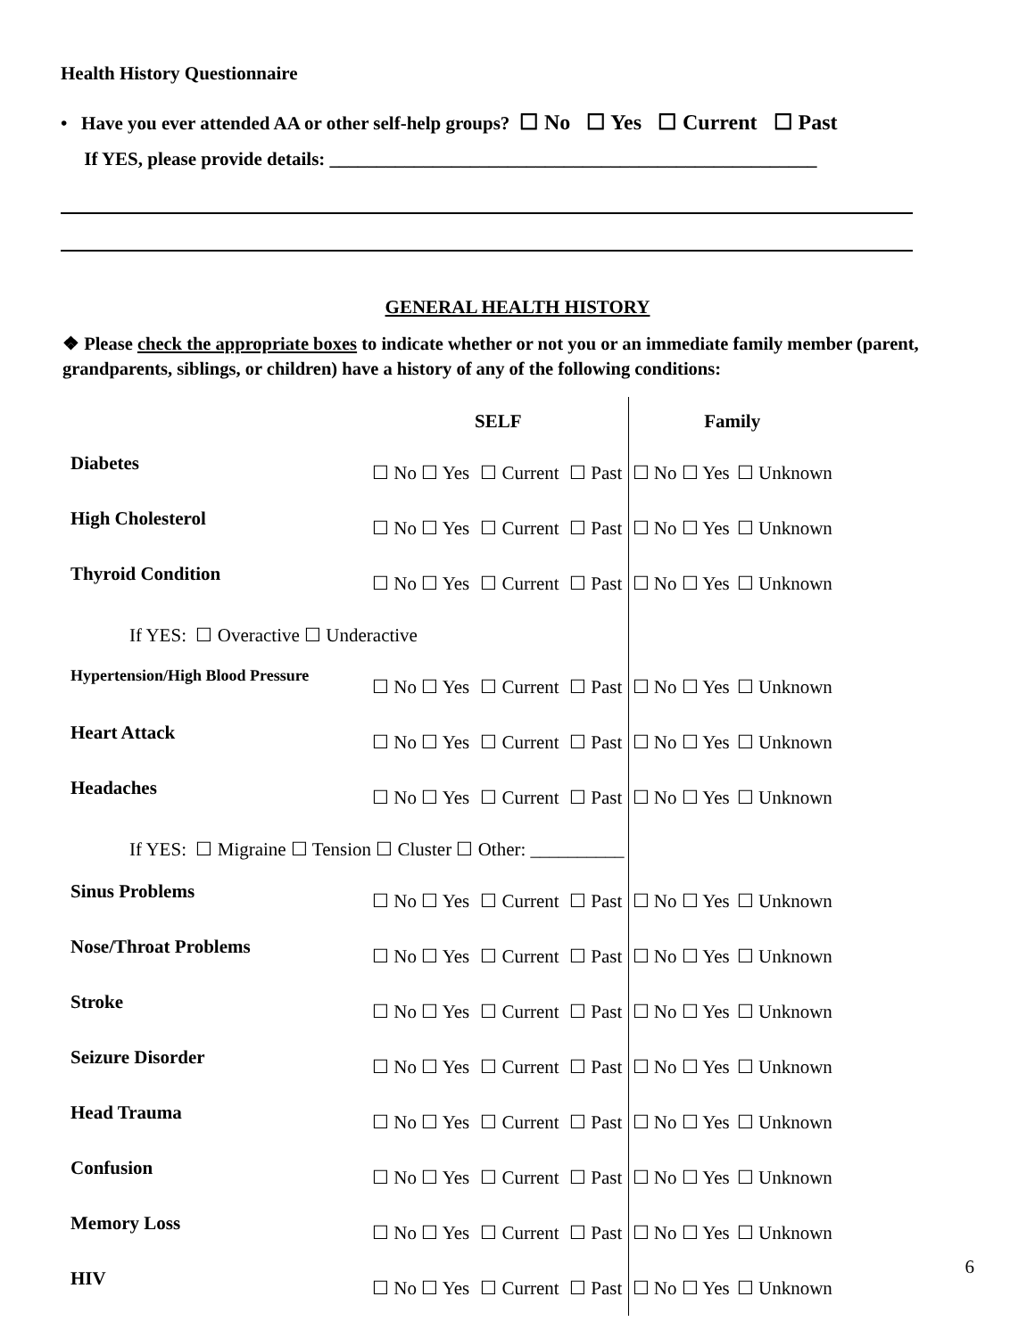Health History Questionnaire
• Have you ever attended AA or other self-help groups? ☐ No ☐ Yes ☐ Current ☐ Past
If YES, please provide details: ____________________________________________________
GENERAL HEALTH HISTORY
❖ Please check the appropriate boxes to indicate whether or not you or an immediate family member (parent, grandparents, siblings, or children) have a history of any of the following conditions:
| | SELF | | | Family | |
| --- | --- | --- | --- | --- | --- |
| Diabetes | ☐ No ☐ Yes | ☐ Current | ☐ Past | ☐ No ☐ Yes | ☐ Unknown |
| High Cholesterol | ☐ No ☐ Yes | ☐ Current | ☐ Past | ☐ No ☐ Yes | ☐ Unknown |
| Thyroid Condition | ☐ No ☐ Yes | ☐ Current | ☐ Past | ☐ No ☐ Yes | ☐ Unknown |
| If YES: ☐ Overactive ☐ Underactive | | | | | |
| Hypertension/High Blood Pressure | ☐ No ☐ Yes | ☐ Current | ☐ Past | ☐ No ☐ Yes | ☐ Unknown |
| Heart Attack | ☐ No ☐ Yes | ☐ Current | ☐ Past | ☐ No ☐ Yes | ☐ Unknown |
| Headaches | ☐ No ☐ Yes | ☐ Current | ☐ Past | ☐ No ☐ Yes | ☐ Unknown |
| If YES: ☐ Migraine ☐ Tension ☐ Cluster ☐ Other: __________ | | | | | |
| Sinus Problems | ☐ No ☐ Yes | ☐ Current | ☐ Past | ☐ No ☐ Yes | ☐ Unknown |
| Nose/Throat Problems | ☐ No ☐ Yes | ☐ Current | ☐ Past | ☐ No ☐ Yes | ☐ Unknown |
| Stroke | ☐ No ☐ Yes | ☐ Current | ☐ Past | ☐ No ☐ Yes | ☐ Unknown |
| Seizure Disorder | ☐ No ☐ Yes | ☐ Current | ☐ Past | ☐ No ☐ Yes | ☐ Unknown |
| Head Trauma | ☐ No ☐ Yes | ☐ Current | ☐ Past | ☐ No ☐ Yes | ☐ Unknown |
| Confusion | ☐ No ☐ Yes | ☐ Current | ☐ Past | ☐ No ☐ Yes | ☐ Unknown |
| Memory Loss | ☐ No ☐ Yes | ☐ Current | ☐ Past | ☐ No ☐ Yes | ☐ Unknown |
| HIV | ☐ No ☐ Yes | ☐ Current | ☐ Past | ☐ No ☐ Yes | ☐ Unknown |
6